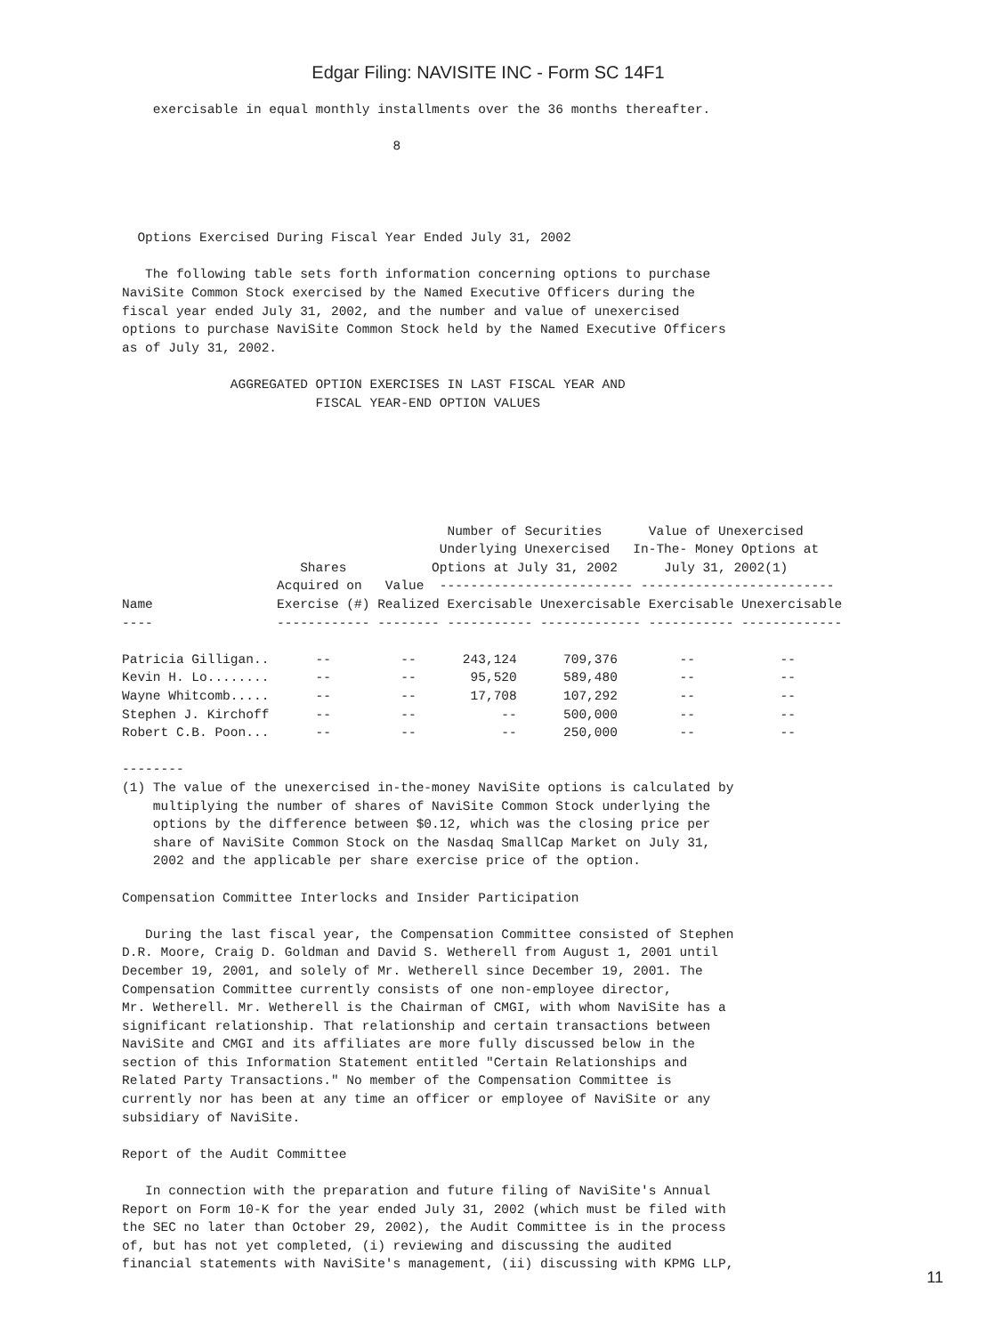Edgar Filing: NAVISITE INC - Form SC 14F1
    exercisable in equal monthly installments over the 36 months thereafter.

                                   8




  Options Exercised During Fiscal Year Ended July 31, 2002

   The following table sets forth information concerning options to purchase
NaviSite Common Stock exercised by the Named Executive Officers during the
fiscal year ended July 31, 2002, and the number and value of unexercised
options to purchase NaviSite Common Stock held by the Named Executive Officers
as of July 31, 2002.

              AGGREGATED OPTION EXERCISES IN LAST FISCAL YEAR AND
                         FISCAL YEAR-END OPTION VALUES






                                          Number of Securities      Value of Unexercised
                                         Underlying Unexercised   In-The- Money Options at
                       Shares           Options at July 31, 2002      July 31, 2002(1)
                    Acquired on   Value  ------------------------- -------------------------
Name                Exercise (#) Realized Exercisable Unexercisable Exercisable Unexercisable
----                ------------ -------- ----------- ------------- ----------- -------------

Patricia Gilligan..      --         --      243,124      709,376        --           --
Kevin H. Lo........      --         --       95,520      589,480        --           --
Wayne Whitcomb.....      --         --       17,708      107,292        --           --
Stephen J. Kirchoff      --         --           --      500,000        --           --
Robert C.B. Poon...      --         --           --      250,000        --           --

--------
(1) The value of the unexercised in-the-money NaviSite options is calculated by
    multiplying the number of shares of NaviSite Common Stock underlying the
    options by the difference between $0.12, which was the closing price per
    share of NaviSite Common Stock on the Nasdaq SmallCap Market on July 31,
    2002 and the applicable per share exercise price of the option.

Compensation Committee Interlocks and Insider Participation

   During the last fiscal year, the Compensation Committee consisted of Stephen
D.R. Moore, Craig D. Goldman and David S. Wetherell from August 1, 2001 until
December 19, 2001, and solely of Mr. Wetherell since December 19, 2001. The
Compensation Committee currently consists of one non-employee director,
Mr. Wetherell. Mr. Wetherell is the Chairman of CMGI, with whom NaviSite has a
significant relationship. That relationship and certain transactions between
NaviSite and CMGI and its affiliates are more fully discussed below in the
section of this Information Statement entitled "Certain Relationships and
Related Party Transactions." No member of the Compensation Committee is
currently nor has been at any time an officer or employee of NaviSite or any
subsidiary of NaviSite.

Report of the Audit Committee

   In connection with the preparation and future filing of NaviSite's Annual
Report on Form 10-K for the year ended July 31, 2002 (which must be filed with
the SEC no later than October 29, 2002), the Audit Committee is in the process
of, but has not yet completed, (i) reviewing and discussing the audited
financial statements with NaviSite's management, (ii) discussing with KPMG LLP,
11